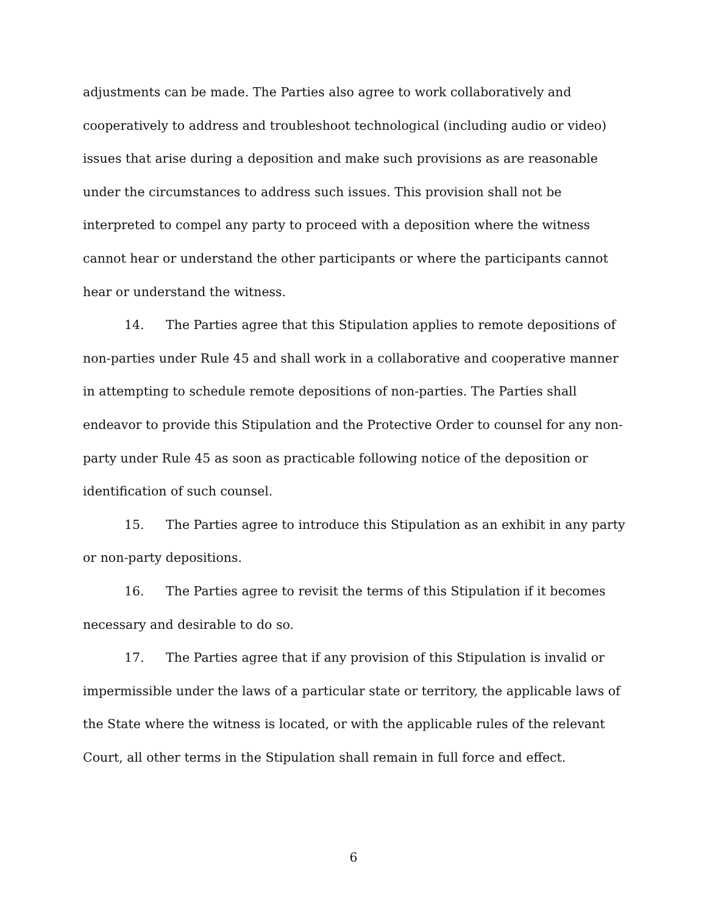adjustments can be made. The Parties also agree to work collaboratively and cooperatively to address and troubleshoot technological (including audio or video) issues that arise during a deposition and make such provisions as are reasonable under the circumstances to address such issues. This provision shall not be interpreted to compel any party to proceed with a deposition where the witness cannot hear or understand the other participants or where the participants cannot hear or understand the witness.
14. The Parties agree that this Stipulation applies to remote depositions of non-parties under Rule 45 and shall work in a collaborative and cooperative manner in attempting to schedule remote depositions of non-parties. The Parties shall endeavor to provide this Stipulation and the Protective Order to counsel for any non-party under Rule 45 as soon as practicable following notice of the deposition or identification of such counsel.
15. The Parties agree to introduce this Stipulation as an exhibit in any party or non-party depositions.
16. The Parties agree to revisit the terms of this Stipulation if it becomes necessary and desirable to do so.
17. The Parties agree that if any provision of this Stipulation is invalid or impermissible under the laws of a particular state or territory, the applicable laws of the State where the witness is located, or with the applicable rules of the relevant Court, all other terms in the Stipulation shall remain in full force and effect.
6